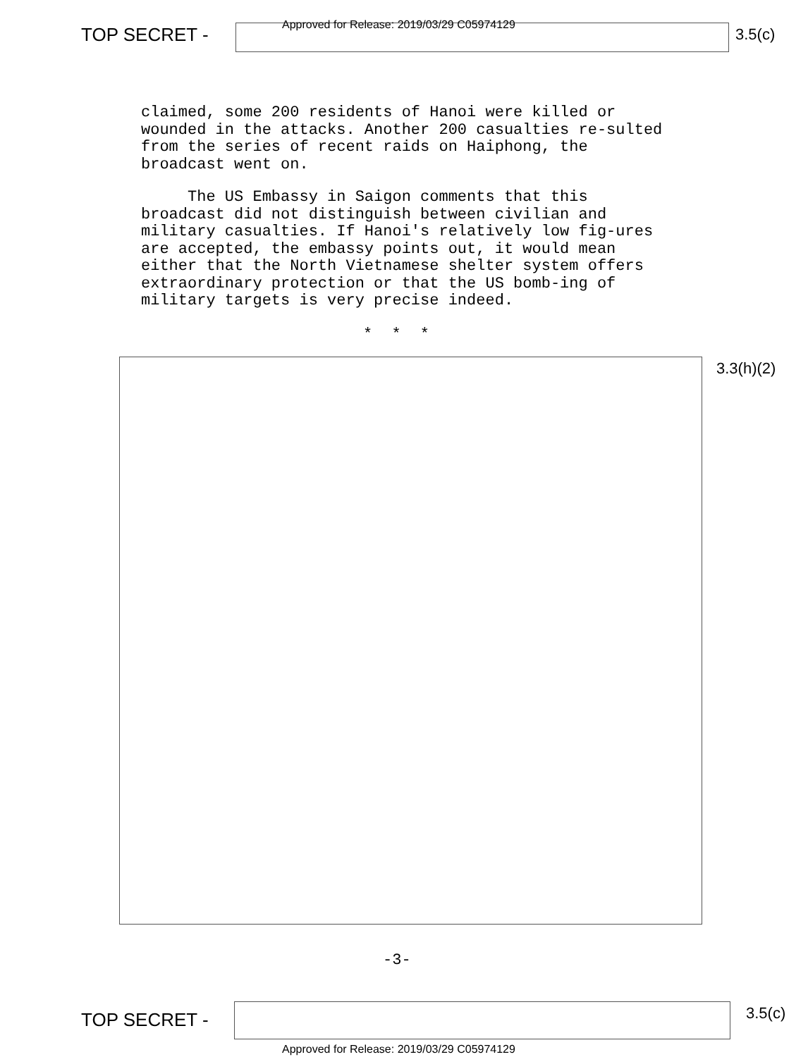TOP SECRET -
Approved for Release: 2019/03/29 C05974129
3.5(c)
claimed, some 200 residents of Hanoi were killed or wounded in the attacks. Another 200 casualties re-sulted from the series of recent raids on Haiphong, the broadcast went on.
The US Embassy in Saigon comments that this broadcast did not distinguish between civilian and military casualties. If Hanoi's relatively low fig-ures are accepted, the embassy points out, it would mean either that the North Vietnamese shelter system offers extraordinary protection or that the US bomb-ing of military targets is very precise indeed.
* * *
3.3(h)(2)
-3-
TOP SECRET - 3.5(c)
Approved for Release: 2019/03/29 C05974129